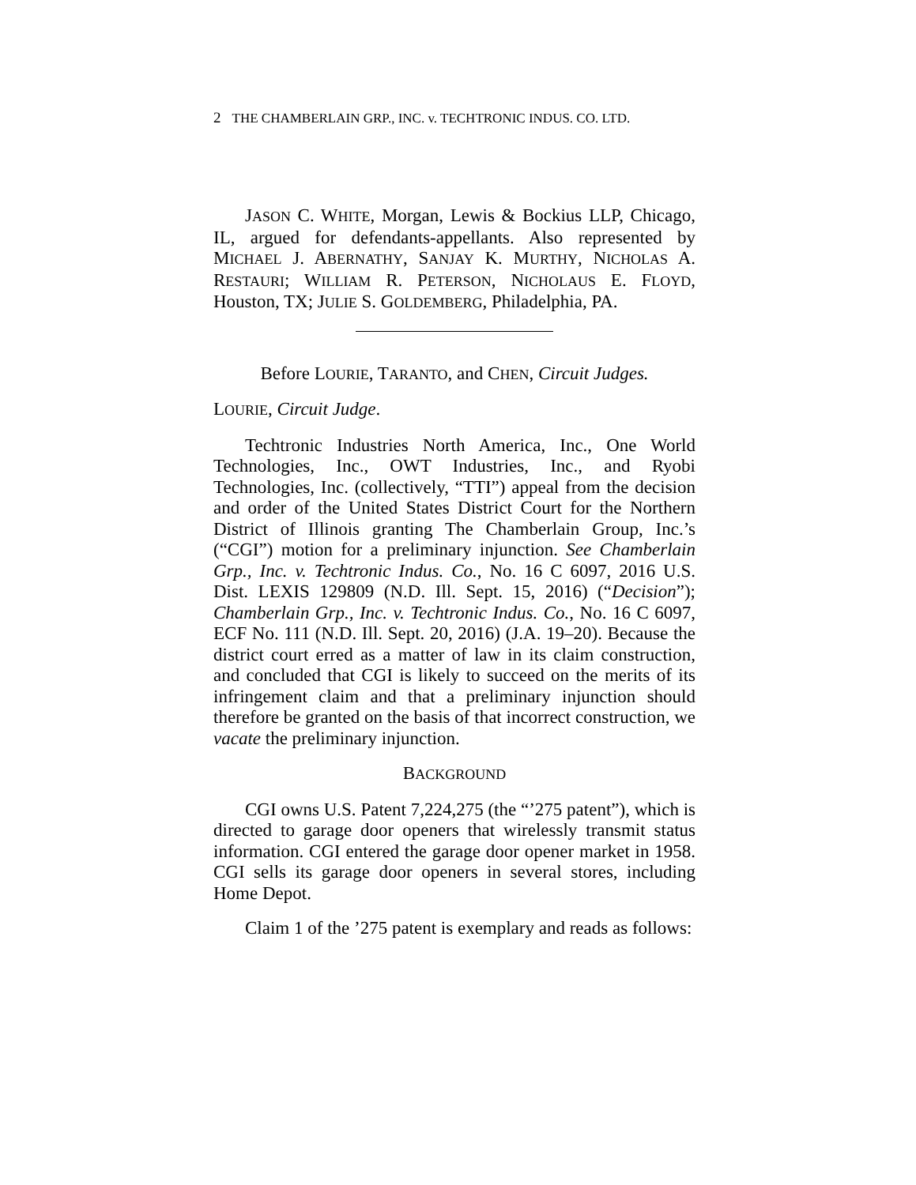2 THE CHAMBERLAIN GRP., INC. v. TECHTRONIC INDUS. CO. LTD.
JASON C. WHITE, Morgan, Lewis & Bockius LLP, Chicago, IL, argued for defendants-appellants. Also represented by MICHAEL J. ABERNATHY, SANJAY K. MURTHY, NICHOLAS A. RESTAURI; WILLIAM R. PETERSON, NICHOLAUS E. FLOYD, Houston, TX; JULIE S. GOLDEMBERG, Philadelphia, PA.
Before LOURIE, TARANTO, and CHEN, Circuit Judges.
LOURIE, Circuit Judge.
Techtronic Industries North America, Inc., One World Technologies, Inc., OWT Industries, Inc., and Ryobi Technologies, Inc. (collectively, “TTI”) appeal from the decision and order of the United States District Court for the Northern District of Illinois granting The Chamberlain Group, Inc.’s (“CGI”) motion for a preliminary injunction. See Chamberlain Grp., Inc. v. Techtronic Indus. Co., No. 16 C 6097, 2016 U.S. Dist. LEXIS 129809 (N.D. Ill. Sept. 15, 2016) (“Decision”); Chamberlain Grp., Inc. v. Techtronic Indus. Co., No. 16 C 6097, ECF No. 111 (N.D. Ill. Sept. 20, 2016) (J.A. 19–20). Because the district court erred as a matter of law in its claim construction, and concluded that CGI is likely to succeed on the merits of its infringement claim and that a preliminary injunction should therefore be granted on the basis of that incorrect construction, we vacate the preliminary injunction.
BACKGROUND
CGI owns U.S. Patent 7,224,275 (the “’275 patent”), which is directed to garage door openers that wirelessly transmit status information. CGI entered the garage door opener market in 1958. CGI sells its garage door openers in several stores, including Home Depot.
Claim 1 of the ’275 patent is exemplary and reads as follows: